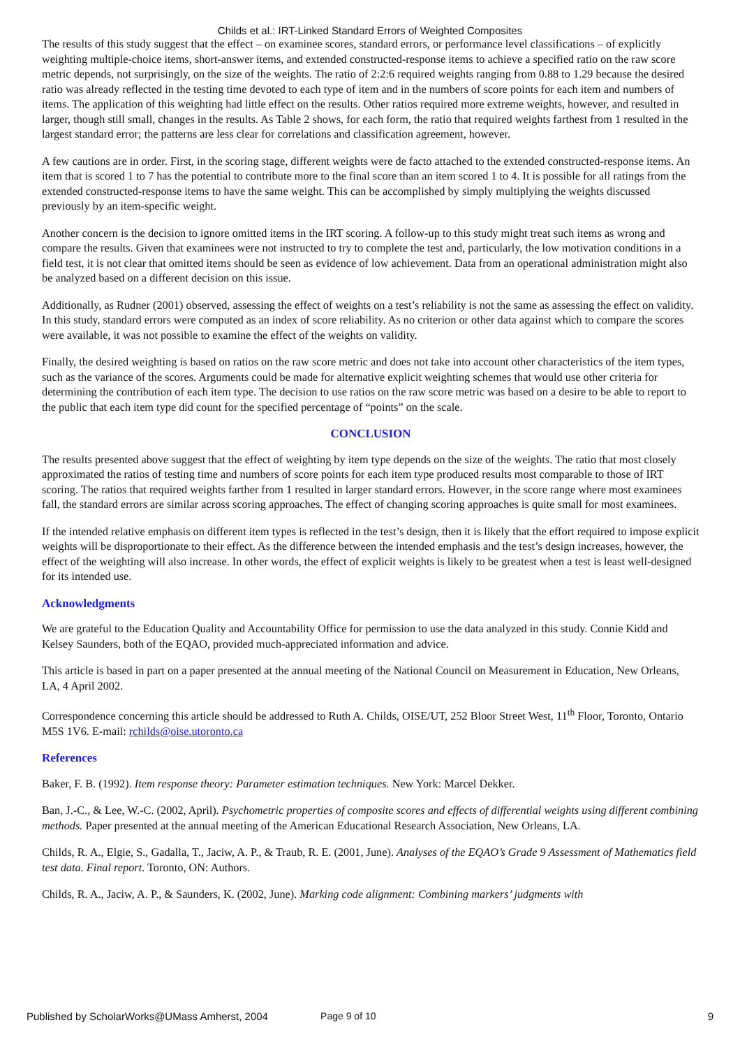Childs et al.: IRT-Linked Standard Errors of Weighted Composites
The results of this study suggest that the effect – on examinee scores, standard errors, or performance level classifications – of explicitly weighting multiple-choice items, short-answer items, and extended constructed-response items to achieve a specified ratio on the raw score metric depends, not surprisingly, on the size of the weights. The ratio of 2:2:6 required weights ranging from 0.88 to 1.29 because the desired ratio was already reflected in the testing time devoted to each type of item and in the numbers of score points for each item and numbers of items. The application of this weighting had little effect on the results. Other ratios required more extreme weights, however, and resulted in larger, though still small, changes in the results. As Table 2 shows, for each form, the ratio that required weights farthest from 1 resulted in the largest standard error; the patterns are less clear for correlations and classification agreement, however.
A few cautions are in order. First, in the scoring stage, different weights were de facto attached to the extended constructed-response items. An item that is scored 1 to 7 has the potential to contribute more to the final score than an item scored 1 to 4. It is possible for all ratings from the extended constructed-response items to have the same weight. This can be accomplished by simply multiplying the weights discussed previously by an item-specific weight.
Another concern is the decision to ignore omitted items in the IRT scoring. A follow-up to this study might treat such items as wrong and compare the results. Given that examinees were not instructed to try to complete the test and, particularly, the low motivation conditions in a field test, it is not clear that omitted items should be seen as evidence of low achievement. Data from an operational administration might also be analyzed based on a different decision on this issue.
Additionally, as Rudner (2001) observed, assessing the effect of weights on a test’s reliability is not the same as assessing the effect on validity. In this study, standard errors were computed as an index of score reliability. As no criterion or other data against which to compare the scores were available, it was not possible to examine the effect of the weights on validity.
Finally, the desired weighting is based on ratios on the raw score metric and does not take into account other characteristics of the item types, such as the variance of the scores. Arguments could be made for alternative explicit weighting schemes that would use other criteria for determining the contribution of each item type. The decision to use ratios on the raw score metric was based on a desire to be able to report to the public that each item type did count for the specified percentage of “points” on the scale.
CONCLUSION
The results presented above suggest that the effect of weighting by item type depends on the size of the weights. The ratio that most closely approximated the ratios of testing time and numbers of score points for each item type produced results most comparable to those of IRT scoring. The ratios that required weights farther from 1 resulted in larger standard errors. However, in the score range where most examinees fall, the standard errors are similar across scoring approaches. The effect of changing scoring approaches is quite small for most examinees.
If the intended relative emphasis on different item types is reflected in the test’s design, then it is likely that the effort required to impose explicit weights will be disproportionate to their effect. As the difference between the intended emphasis and the test’s design increases, however, the effect of the weighting will also increase. In other words, the effect of explicit weights is likely to be greatest when a test is least well-designed for its intended use.
Acknowledgments
We are grateful to the Education Quality and Accountability Office for permission to use the data analyzed in this study. Connie Kidd and Kelsey Saunders, both of the EQAO, provided much-appreciated information and advice.
This article is based in part on a paper presented at the annual meeting of the National Council on Measurement in Education, New Orleans, LA, 4 April 2002.
Correspondence concerning this article should be addressed to Ruth A. Childs, OISE/UT, 252 Bloor Street West, 11<sup>th</sup> Floor, Toronto, Ontario M5S 1V6. E-mail: rchilds@oise.utoronto.ca
References
Baker, F. B. (1992). Item response theory: Parameter estimation techniques. New York: Marcel Dekker.
Ban, J.-C., & Lee, W.-C. (2002, April). Psychometric properties of composite scores and effects of differential weights using different combining methods. Paper presented at the annual meeting of the American Educational Research Association, New Orleans, LA.
Childs, R. A., Elgie, S., Gadalla, T., Jaciw, A. P., & Traub, R. E. (2001, June). Analyses of the EQAO’s Grade 9 Assessment of Mathematics field test data. Final report. Toronto, ON: Authors.
Childs, R. A., Jaciw, A. P., & Saunders, K. (2002, June). Marking code alignment: Combining markers’ judgments with
Published by ScholarWorks@UMass Amherst, 2004 Page 9 of 10 9